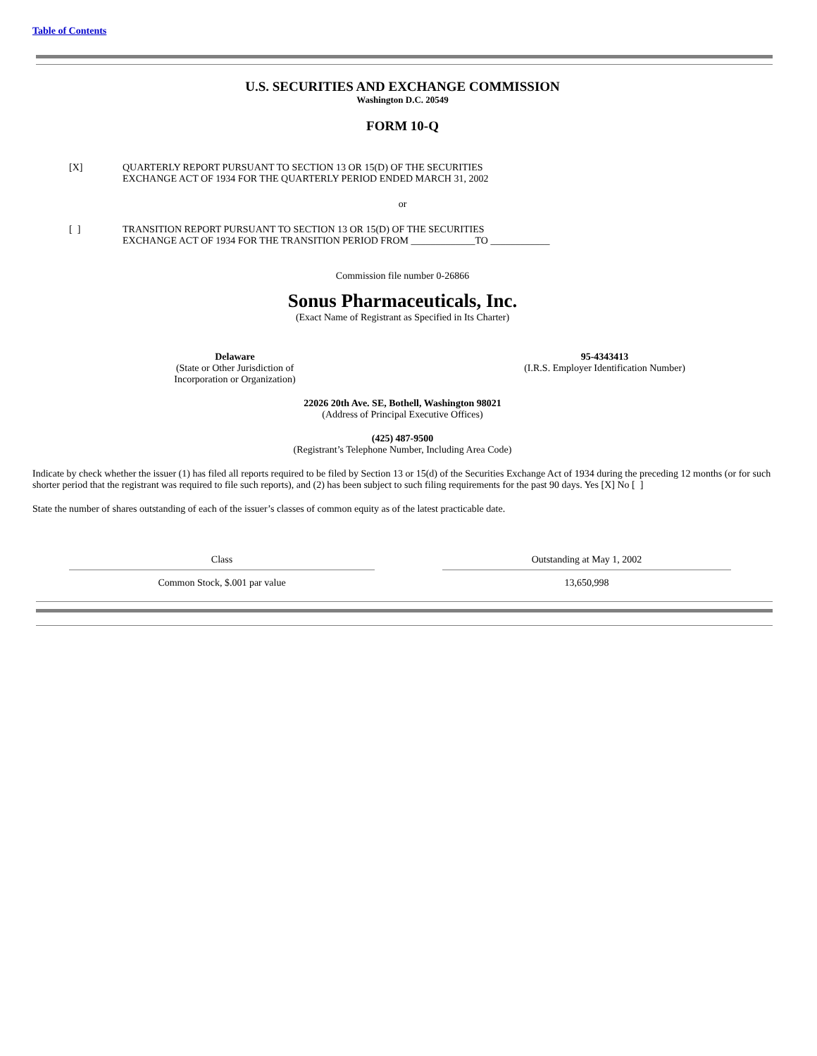Table of Contents
U.S. SECURITIES AND EXCHANGE COMMISSION
Washington D.C. 20549
FORM 10-Q
[X] QUARTERLY REPORT PURSUANT TO SECTION 13 OR 15(D) OF THE SECURITIES
EXCHANGE ACT OF 1934 FOR THE QUARTERLY PERIOD ENDED MARCH 31, 2002
or
[ ] TRANSITION REPORT PURSUANT TO SECTION 13 OR 15(D) OF THE SECURITIES
EXCHANGE ACT OF 1934 FOR THE TRANSITION PERIOD FROM _____________TO ____________
Commission file number 0-26866
Sonus Pharmaceuticals, Inc.
(Exact Name of Registrant as Specified in Its Charter)
Delaware
(State or Other Jurisdiction of
Incorporation or Organization)
95-4343413
(I.R.S. Employer Identification Number)
22026 20th Ave. SE, Bothell, Washington 98021
(Address of Principal Executive Offices)
(425) 487-9500
(Registrant’s Telephone Number, Including Area Code)
Indicate by check whether the issuer (1) has filed all reports required to be filed by Section 13 or 15(d) of the Securities Exchange Act of 1934 during the preceding 12 months (or for such shorter period that the registrant was required to file such reports), and (2) has been subject to such filing requirements for the past 90 days. Yes [X] No [ ]
State the number of shares outstanding of each of the issuer’s classes of common equity as of the latest practicable date.
| Class | | Outstanding at May 1, 2002 |
| --- | --- | --- |
| Common Stock, $.001 par value | | 13,650,998 |